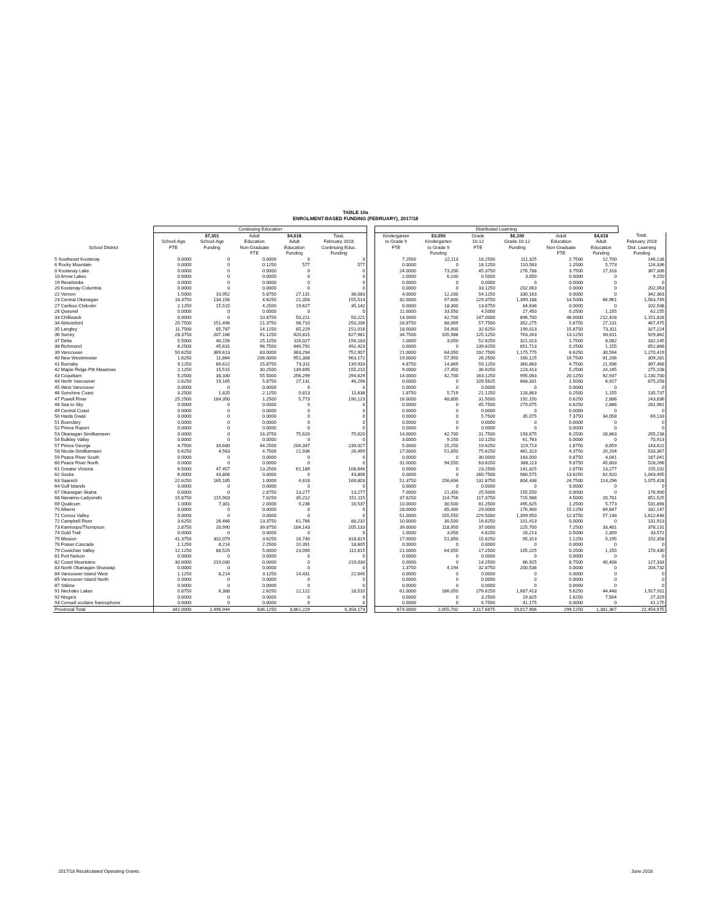TABLE 10a
ENROLMENT-BASED FUNDING (FEBRUARY), 2017/18
| | Continuing Education | | | | | | Distributed Learning | | | | | | |
| --- | --- | --- | --- | --- | --- | --- | --- | --- | --- | --- | --- | --- | --- |
| | | $7,301 | Adult | $4,618 | Total, | | Kindergarten | $3,050 | Grade | $6,100 | Adult | $4,618 | Total, |
| | School-Age | School-Age | Education | Adult | February 2018 | | to Grade 9 | Kindergarten | 10-12 | Grade 10-12 | Education | Adult | February 2018 |
| School District | FTE | Funding | Non-Graduate | Education | Continuing Educ. | | FTE | to Grade 9 | FTE | Funding | Non-Graduate | Education | Dist. Learning |
| | | | FTE | Funding | Funding | | | Funding | | | FTE | Funding | Funding |
| 5 Southeast Kootenay | 0.0000 | 0 | 0.0000 | 0 | 0 | | 7.2500 | 22,113 | 18.2500 | 111,325 | 2.7500 | 12,700 | 146,138 |
| 6 Rocky Mountain | 0.0000 | 0 | 0.1250 | 577 | 577 | | 0.0000 | 0 | 18.1250 | 110,563 | 1.2500 | 5,773 | 116,336 |
| 8 Kootenay Lake | 0.0000 | 0 | 0.0000 | 0 | 0 | | 24.0000 | 73,200 | 45.3750 | 276,788 | 3.7500 | 17,318 | 367,306 |
| 10 Arrow Lakes | 0.0000 | 0 | 0.0000 | 0 | 0 | | 2.0000 | 6,100 | 0.5000 | 3,050 | 0.0000 | 0 | 9,150 |
| 19 Revelstoke | 0.0000 | 0 | 0.0000 | 0 | 0 | | 0.0000 | 0 | 0.0000 | 0 | 0.0000 | 0 | 0 |
| 20 Kootenay-Columbia | 0.0000 | 0 | 0.0000 | 0 | 0 | | 0.0000 | 0 | 33.1250 | 202,063 | 0.0000 | 0 | 202,063 |
| 22 Vernon | 1.5000 | 10,952 | 5.8750 | 27,131 | 38,083 | | 4.0000 | 12,200 | 54.1250 | 330,163 | 0.0000 | 0 | 342,363 |
| 23 Central Okanagan | 18.3750 | 134,156 | 4.6250 | 21,358 | 155,514 | | 32.0000 | 97,600 | 229.3750 | 1,399,188 | 14.5000 | 66,961 | 1,563,749 |
| 27 Cariboo-Chilcotin | 2.1250 | 15,515 | 4.2500 | 19,627 | 35,142 | | 6.0000 | 18,300 | 13.8750 | 84,638 | 0.0000 | 0 | 102,938 |
| 28 Quesnel | 0.0000 | 0 | 0.0000 | 0 | 0 | | 11.0000 | 33,550 | 4.5000 | 27,450 | 0.2500 | 1,155 | 62,155 |
| 33 Chilliwack | 0.0000 | 0 | 10.8750 | 50,221 | 50,221 | | 14.0000 | 42,700 | 147.0000 | 896,700 | 46.0000 | 212,428 | 1,151,828 |
| 34 Abbotsford | 20.7500 | 151,496 | 21.3750 | 98,710 | 250,206 | | 28.8750 | 88,069 | 57.7500 | 352,275 | 5.8750 | 27,131 | 467,475 |
| 35 Langley | 11.7500 | 85,787 | 14.1250 | 65,229 | 151,016 | | 18.0000 | 54,900 | 32.6250 | 199,013 | 15.8750 | 73,311 | 327,224 |
| 36 Surrey | 28.3750 | 207,166 | 91.1250 | 420,815 | 627,981 | | 34.7500 | 105,988 | 125.1250 | 763,263 | 13.1250 | 60,611 | 929,862 |
| 37 Delta | 5.5000 | 40,156 | 25.1250 | 116,027 | 156,183 | | 1.0000 | 3,050 | 52.6250 | 321,013 | 1.7500 | 8,082 | 332,145 |
| 38 Richmond | 6.2500 | 45,631 | 96.7500 | 446,792 | 492,423 | | 0.0000 | 0 | 139.6250 | 851,713 | 0.2500 | 1,155 | 852,868 |
| 39 Vancouver | 50.6250 | 369,613 | 83.0000 | 383,294 | 752,907 | | 21.0000 | 64,050 | 192.7500 | 1,175,775 | 6.6250 | 30,594 | 1,270,419 |
| 40 New Westminster | 1.6250 | 11,864 | 206.0000 | 951,308 | 963,172 | | 19.0000 | 57,950 | 26.2500 | 160,125 | 19.7500 | 91,206 | 309,281 |
| 41 Burnaby | 9.1250 | 66,622 | 15.8750 | 73,311 | 139,933 | | 4.8750 | 14,869 | 59.1250 | 360,663 | 4.7500 | 21,936 | 397,468 |
| 42 Maple Ridge-Pitt Meadows | 2.1250 | 15,515 | 30.2500 | 139,695 | 155,210 | | 9.0000 | 27,450 | 36.6250 | 223,413 | 5.2500 | 24,245 | 275,108 |
| 43 Coquitlam | 5.2500 | 38,330 | 55.5000 | 256,299 | 294,629 | | 14.0000 | 42,700 | 163.1250 | 995,063 | 20.1250 | 92,937 | 1,130,700 |
| 44 North Vancouver | 2.6250 | 19,165 | 5.8750 | 27,131 | 46,296 | | 0.0000 | 0 | 109.5625 | 668,331 | 1.5000 | 6,927 | 675,258 |
| 45 West Vancouver | 0.0000 | 0 | 0.0000 | 0 | 0 | | 0.0000 | 0 | 0.0000 | 0 | 0.0000 | 0 | 0 |
| 46 Sunshine Coast | 0.2500 | 1,825 | 2.1250 | 9,813 | 11,638 | | 1.8750 | 5,719 | 21.1250 | 128,863 | 0.2500 | 1,155 | 135,737 |
| 47 Powell River | 25.2500 | 184,350 | 1.2500 | 5,773 | 190,123 | | 16.0000 | 48,800 | 31.5000 | 192,150 | 0.6250 | 2,886 | 243,836 |
| 48 Sea to Sky | 0.0000 | 0 | 0.0000 | 0 | 0 | | 0.0000 | 0 | 45.7500 | 279,075 | 0.6250 | 2,886 | 281,961 |
| 49 Central Coast | 0.0000 | 0 | 0.0000 | 0 | 0 | | 0.0000 | 0 | 0.0000 | 0 | 0.0000 | 0 | 0 |
| 50 Haida Gwaii | 0.0000 | 0 | 0.0000 | 0 | 0 | | 0.0000 | 0 | 5.7500 | 35,075 | 7.3750 | 34,058 | 69,133 |
| 51 Boundary | 0.0000 | 0 | 0.0000 | 0 | 0 | | 0.0000 | 0 | 0.0000 | 0 | 0.0000 | 0 | 0 |
| 52 Prince Rupert | 0.0000 | 0 | 0.0000 | 0 | 0 | | 0.0000 | 0 | 0.0000 | 0 | 0.0000 | 0 | 0 |
| 53 Okanagan Similkameen | 0.0000 | 0 | 16.3750 | 75,620 | 75,620 | | 14.0000 | 42,700 | 31.7500 | 193,675 | 6.2500 | 28,863 | 265,238 |
| 54 Bulkley Valley | 0.0000 | 0 | 0.0000 | 0 | 0 | | 3.0000 | 9,150 | 10.1250 | 61,763 | 0.0000 | 0 | 70,913 |
| 57 Prince George | 4.7500 | 34,680 | 44.2500 | 204,347 | 239,027 | | 5.0000 | 15,250 | 19.6250 | 119,713 | 1.8750 | 8,659 | 143,622 |
| 58 Nicola-Similkameen | 0.6250 | 4,563 | 4.7500 | 21,936 | 26,499 | | 17.0000 | 51,850 | 75.6250 | 461,313 | 4.3750 | 20,204 | 533,367 |
| 59 Peace River South | 0.0000 | 0 | 0.0000 | 0 | 0 | | 0.0000 | 0 | 30.0000 | 183,000 | 0.8750 | 4,041 | 187,041 |
| 60 Peace River North | 0.0000 | 0 | 0.0000 | 0 | 0 | | 31.0000 | 94,550 | 63.6250 | 388,113 | 9.8750 | 45,603 | 528,266 |
| 61 Greater Victoria | 6.5000 | 47,457 | 13.2500 | 61,189 | 108,646 | | 0.0000 | 0 | 23.2500 | 141,825 | 2.8750 | 13,277 | 155,102 |
| 62 Sooke | 6.0000 | 43,806 | 0.0000 | 0 | 43,806 | | 0.0000 | 0 | 160.7500 | 980,575 | 13.6250 | 62,920 | 1,043,495 |
| 63 Saanich | 22.6250 | 165,185 | 1.0000 | 4,618 | 169,803 | | 51.3750 | 156,694 | 131.8750 | 804,438 | 24.7500 | 114,296 | 1,075,428 |
| 64 Gulf Islands | 0.0000 | 0 | 0.0000 | 0 | 0 | | 0.0000 | 0 | 0.0000 | 0 | 0.0000 | 0 | 0 |
| 67 Okanagan Skaha | 0.0000 | 0 | 2.8750 | 13,277 | 13,277 | | 7.0000 | 21,350 | 25.5000 | 155,550 | 0.0000 | 0 | 176,900 |
| 68 Nanaimo-Ladysmith | 15.8750 | 115,903 | 7.6250 | 35,212 | 151,115 | | 37.6250 | 114,756 | 117.3750 | 715,988 | 4.5000 | 20,781 | 851,525 |
| 69 Qualicum | 1.0000 | 7,301 | 2.0000 | 9,236 | 16,537 | | 10.0000 | 30,500 | 81.2500 | 495,625 | 1.2500 | 5,773 | 531,898 |
| 70 Alberni | 0.0000 | 0 | 0.0000 | 0 | 0 | | 28.0000 | 85,400 | 29.0000 | 176,900 | 15.1250 | 69,847 | 332,147 |
| 71 Comox Valley | 0.0000 | 0 | 0.0000 | 0 | 0 | | 51.0000 | 155,550 | 229.5000 | 1,399,950 | 12.3750 | 57,148 | 1,612,648 |
| 72 Campbell River | 3.6250 | 26,466 | 13.3750 | 61,766 | 88,232 | | 10.0000 | 30,500 | 16.6250 | 101,413 | 0.0000 | 0 | 131,913 |
| 73 Kamloops/Thompson | 2.8750 | 20,990 | 39.8750 | 184,143 | 205,133 | | 39.0000 | 118,950 | 37.0000 | 225,700 | 7.2500 | 33,481 | 378,131 |
| 74 Gold Trail | 0.0000 | 0 | 0.0000 | 0 | 0 | | 1.0000 | 3,050 | 4.6250 | 28,213 | 0.5000 | 2,309 | 33,572 |
| 75 Mission | 41.3750 | 302,079 | 3.6250 | 16,740 | 318,819 | | 17.0000 | 51,850 | 15.6250 | 95,313 | 1.1250 | 5,195 | 152,358 |
| 78 Fraser-Cascade | 1.1250 | 8,214 | 2.2500 | 10,391 | 18,605 | | 0.0000 | 0 | 0.0000 | 0 | 0.0000 | 0 | 0 |
| 79 Cowichan Valley | 12.1250 | 88,525 | 5.0000 | 23,090 | 111,615 | | 21.0000 | 64,050 | 17.2500 | 105,225 | 0.2500 | 1,155 | 170,430 |
| 81 Fort Nelson | 0.0000 | 0 | 0.0000 | 0 | 0 | | 0.0000 | 0 | 0.0000 | 0 | 0.0000 | 0 | 0 |
| 82 Coast Mountains | 30.0000 | 219,030 | 0.0000 | 0 | 219,030 | | 0.0000 | 0 | 14.2500 | 86,925 | 8.7500 | 40,408 | 127,333 |
| 83 North Okanagan-Shuswap | 0.0000 | 0 | 0.0000 | 0 | 0 | | 1.3750 | 4,194 | 32.8750 | 200,538 | 0.0000 | 0 | 204,732 |
| 84 Vancouver Island West | 1.1250 | 8,214 | 3.1250 | 14,431 | 22,645 | | 0.0000 | 0 | 0.0000 | 0 | 0.0000 | 0 | 0 |
| 85 Vancouver Island North | 0.0000 | 0 | 0.0000 | 0 | 0 | | 0.0000 | 0 | 0.0000 | 0 | 0.0000 | 0 | 0 |
| 87 Stikine | 0.0000 | 0 | 0.0000 | 0 | 0 | | 0.0000 | 0 | 0.0000 | 0 | 0.0000 | 0 | 0 |
| 91 Nechako Lakes | 0.8750 | 6,388 | 2.6250 | 12,122 | 18,510 | | 61.0000 | 186,050 | 276.6250 | 1,687,413 | 9.6250 | 44,448 | 1,917,911 |
| 92 Nisga'a | 0.0000 | 0 | 0.0000 | 0 | 0 | | 0.0000 | 0 | 3.2500 | 19,825 | 1.6250 | 7,504 | 27,329 |
| 93 Conseil scolaire francophone | 0.0000 | 0 | 0.0000 | 0 | 0 | | 0.0000 | 0 | 6.7500 | 41,175 | 0.0000 | 0 | 41,175 |
| Provincial Total | 342.0000 | 2,496,944 | 836.1250 | 3,861,229 | 6,358,173 | | 674.0000 | 2,055,702 | 3,117.6875 | 19,017,906 | 299.1250 | 1,381,367 | 22,454,975 |
2017/18 Recalculated Operating Grants June 2018